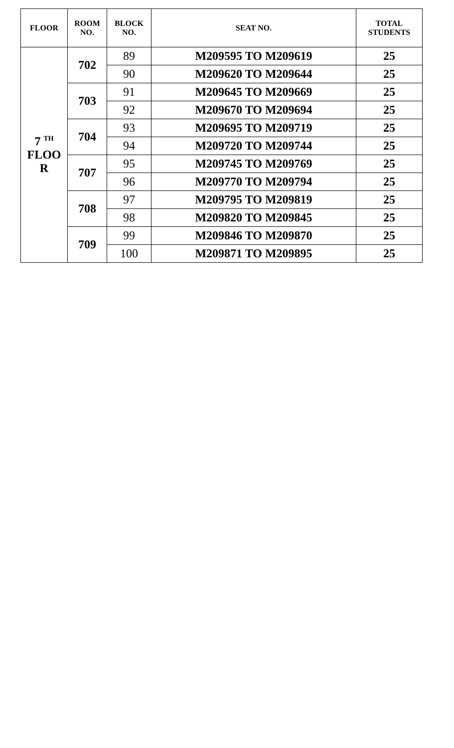| FLOOR | ROOM NO. | BLOCK NO. | SEAT NO. | TOTAL STUDENTS |
| --- | --- | --- | --- | --- |
| 7 <sup>TH</sup> FLOO R | 702 | 89 | M209595 TO M209619 | 25 |
| | | 90 | M209620 TO M209644 | 25 |
| | 703 | 91 | M209645 TO M209669 | 25 |
| | | 92 | M209670 TO M209694 | 25 |
| | 704 | 93 | M209695 TO M209719 | 25 |
| | | 94 | M209720 TO M209744 | 25 |
| | 707 | 95 | M209745 TO M209769 | 25 |
| | | 96 | M209770 TO M209794 | 25 |
| | 708 | 97 | M209795 TO M209819 | 25 |
| | | 98 | M209820 TO M209845 | 25 |
| | 709 | 99 | M209846 TO M209870 | 25 |
| | | 100 | M209871 TO M209895 | 25 |